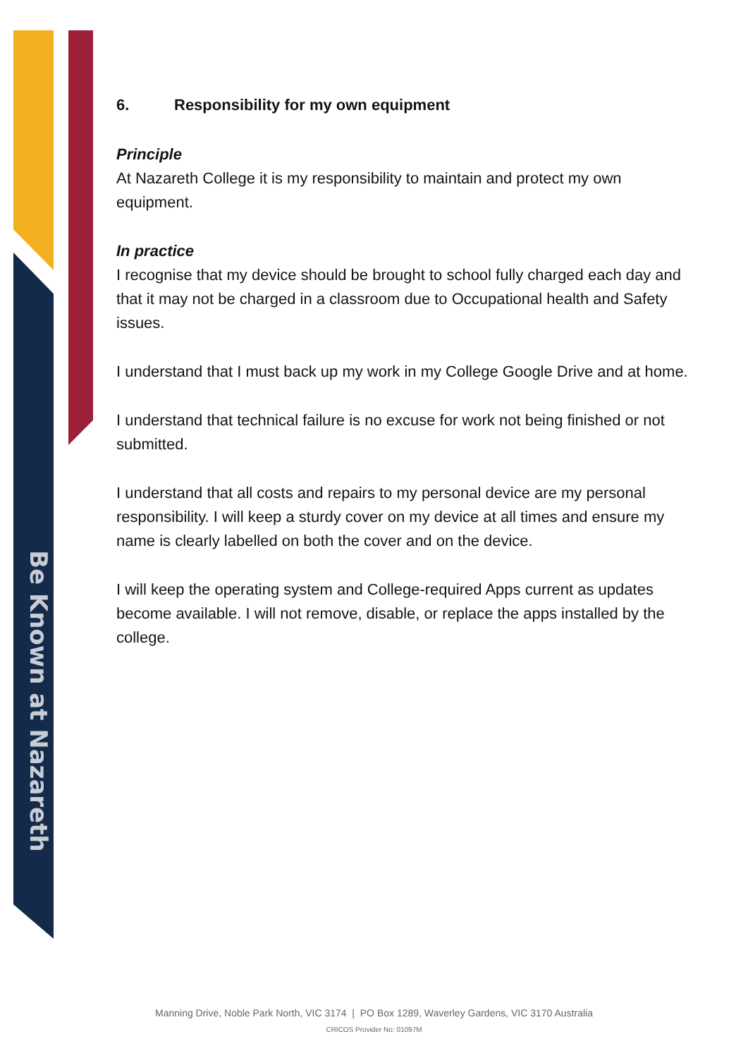Be Known at Nazareth
6. Responsibility for my own equipment
Principle
At Nazareth College it is my responsibility to maintain and protect my own equipment.
In practice
I recognise that my device should be brought to school fully charged each day and that it may not be charged in a classroom due to Occupational health and Safety issues.
I understand that I must back up my work in my College Google Drive and at home.
I understand that technical failure is no excuse for work not being finished or not submitted.
I understand that all costs and repairs to my personal device are my personal responsibility. I will keep a sturdy cover on my device at all times and ensure my name is clearly labelled on both the cover and on the device.
I will keep the operating system and College-required Apps current as updates become available. I will not remove, disable, or replace the apps installed by the college.
Manning Drive, Noble Park North, VIC 3174 | PO Box 1289, Waverley Gardens, VIC 3170 Australia
CRICOS Provider No: 01097M